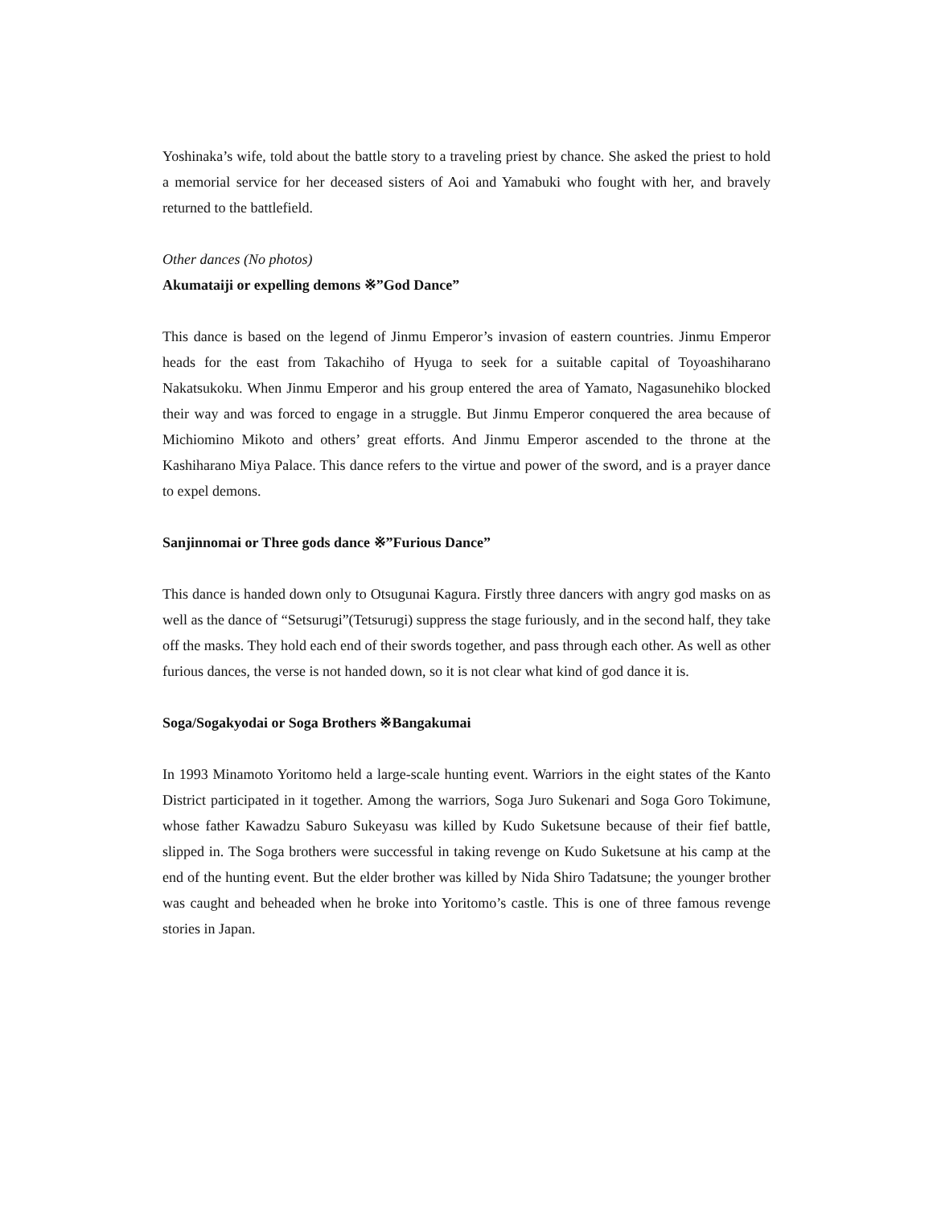Yoshinaka’s wife, told about the battle story to a traveling priest by chance. She asked the priest to hold a memorial service for her deceased sisters of Aoi and Yamabuki who fought with her, and bravely returned to the battlefield.
Other dances (No photos)
Akumataiji or expelling demons ※”God Dance”
This dance is based on the legend of Jinmu Emperor’s invasion of eastern countries. Jinmu Emperor heads for the east from Takachiho of Hyuga to seek for a suitable capital of Toyoashiharano Nakatsukoku. When Jinmu Emperor and his group entered the area of Yamato, Nagasunehiko blocked their way and was forced to engage in a struggle. But Jinmu Emperor conquered the area because of Michiomino Mikoto and others’ great efforts. And Jinmu Emperor ascended to the throne at the Kashiharano Miya Palace. This dance refers to the virtue and power of the sword, and is a prayer dance to expel demons.
Sanjinnomai or Three gods dance ※”Furious Dance”
This dance is handed down only to Otsugunai Kagura. Firstly three dancers with angry god masks on as well as the dance of “Setsurugi”(Tetsurugi) suppress the stage furiously, and in the second half, they take off the masks. They hold each end of their swords together, and pass through each other. As well as other furious dances, the verse is not handed down, so it is not clear what kind of god dance it is.
Soga/Sogakyodai or Soga Brothers ※Bangakumai
In 1993 Minamoto Yoritomo held a large-scale hunting event. Warriors in the eight states of the Kanto District participated in it together. Among the warriors, Soga Juro Sukenari and Soga Goro Tokimune, whose father Kawadzu Saburo Sukeyasu was killed by Kudo Suketsune because of their fief battle, slipped in. The Soga brothers were successful in taking revenge on Kudo Suketsune at his camp at the end of the hunting event. But the elder brother was killed by Nida Shiro Tadatsune; the younger brother was caught and beheaded when he broke into Yoritomo’s castle. This is one of three famous revenge stories in Japan.